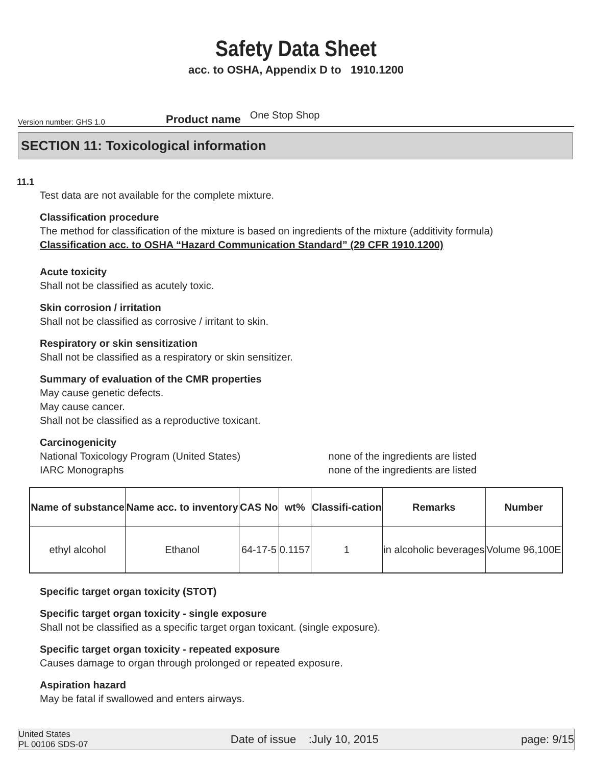Safety Data Sheet
acc. to OSHA, Appendix D to 1910.1200
Version number: GHS 1.0 Product name One Stop Shop
SECTION 11: Toxicological information
11.1
Test data are not available for the complete mixture.
Classification procedure
The method for classification of the mixture is based on ingredients of the mixture (additivity formula)
Classification acc. to OSHA “Hazard Communication Standard” (29 CFR 1910.1200)
Acute toxicity
Shall not be classified as acutely toxic.
Skin corrosion / irritation
Shall not be classified as corrosive / irritant to skin.
Respiratory or skin sensitization
Shall not be classified as a respiratory or skin sensitizer.
Summary of evaluation of the CMR properties
May cause genetic defects.
May cause cancer.
Shall not be classified as a reproductive toxicant.
Carcinogenicity
National Toxicology Program (United States) none of the ingredients are listed
IARC Monographs none of the ingredients are listed
| Name of substance | Name acc. to inventory | CAS No | wt% | Classifi-cation | Remarks | Number |
| --- | --- | --- | --- | --- | --- | --- |
| ethyl alcohol | Ethanol | 64-17-5 | 0.1157 | 1 | in alcoholic beverages | Volume 96,100E |
Specific target organ toxicity (STOT)
Specific target organ toxicity - single exposure
Shall not be classified as a specific target organ toxicant. (single exposure).
Specific target organ toxicity - repeated exposure
Causes damage to organ through prolonged or repeated exposure.
Aspiration hazard
May be fatal if swallowed and enters airways.
United States
PL 00106 SDS-07 Date of issue :July 10, 2015 page: 9/15